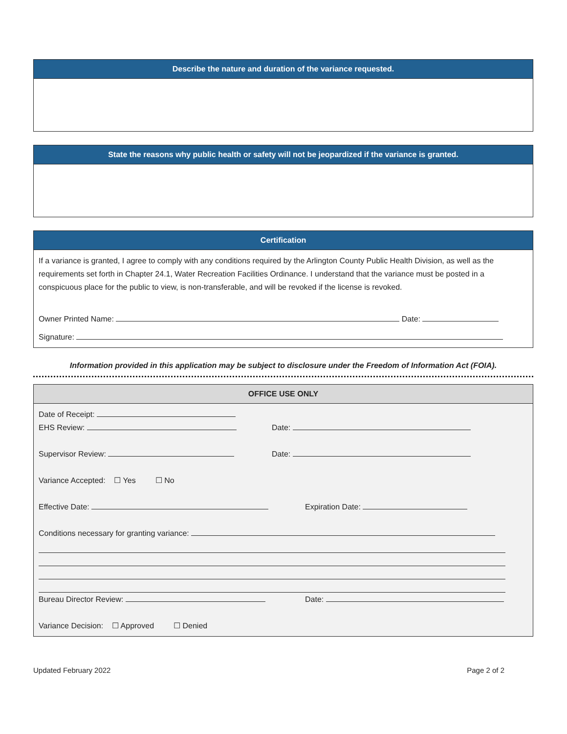Describe the nature and duration of the variance requested.
State the reasons why public health or safety will not be jeopardized if the variance is granted.
Certification
If a variance is granted, I agree to comply with any conditions required by the Arlington County Public Health Division, as well as the requirements set forth in Chapter 24.1, Water Recreation Facilities Ordinance. I understand that the variance must be posted in a conspicuous place for the public to view, is non-transferable, and will be revoked if the license is revoked.
Owner Printed Name: Date:
Signature:
Information provided in this application may be subject to disclosure under the Freedom of Information Act (FOIA).
OFFICE USE ONLY
Date of Receipt:
EHS Review: Date:
Supervisor Review: Date:
Variance Accepted: ☐ Yes ☐ No
Effective Date: Expiration Date:
Conditions necessary for granting variance:
Bureau Director Review: Date:
Variance Decision: ☐ Approved ☐ Denied
Updated February 2022 Page 2 of 2